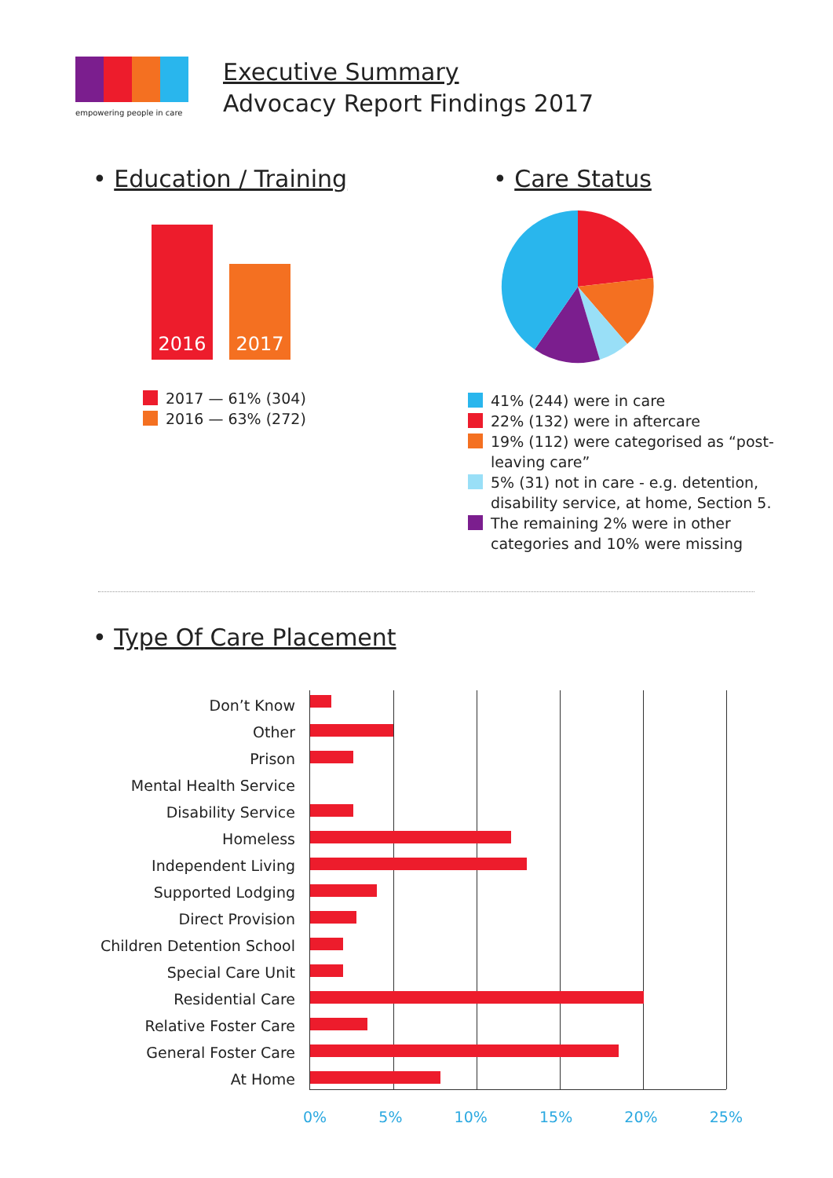empowering people in care
Executive Summary
Advocacy Report Findings 2017
• Education / Training
2016
2017
2017 — 61% (304)
2016 — 63% (272)
• Care Status
41% (244) were in care
22% (132) were in aftercare
19% (112) were categorised as “post-leaving care”
5% (31) not in care - e.g. detention, disability service, at home, Section 5.
The remaining 2% were in other categories and 10% were missing
• Type Of Care Placement
Don’t Know
Other
Prison
Mental Health Service
Disability Service
Homeless
Independent Living
Supported Lodging
Direct Provision
Children Detention School
Special Care Unit
Residential Care
Relative Foster Care
General Foster Care
At Home
0% 5% 10% 15% 20% 25%